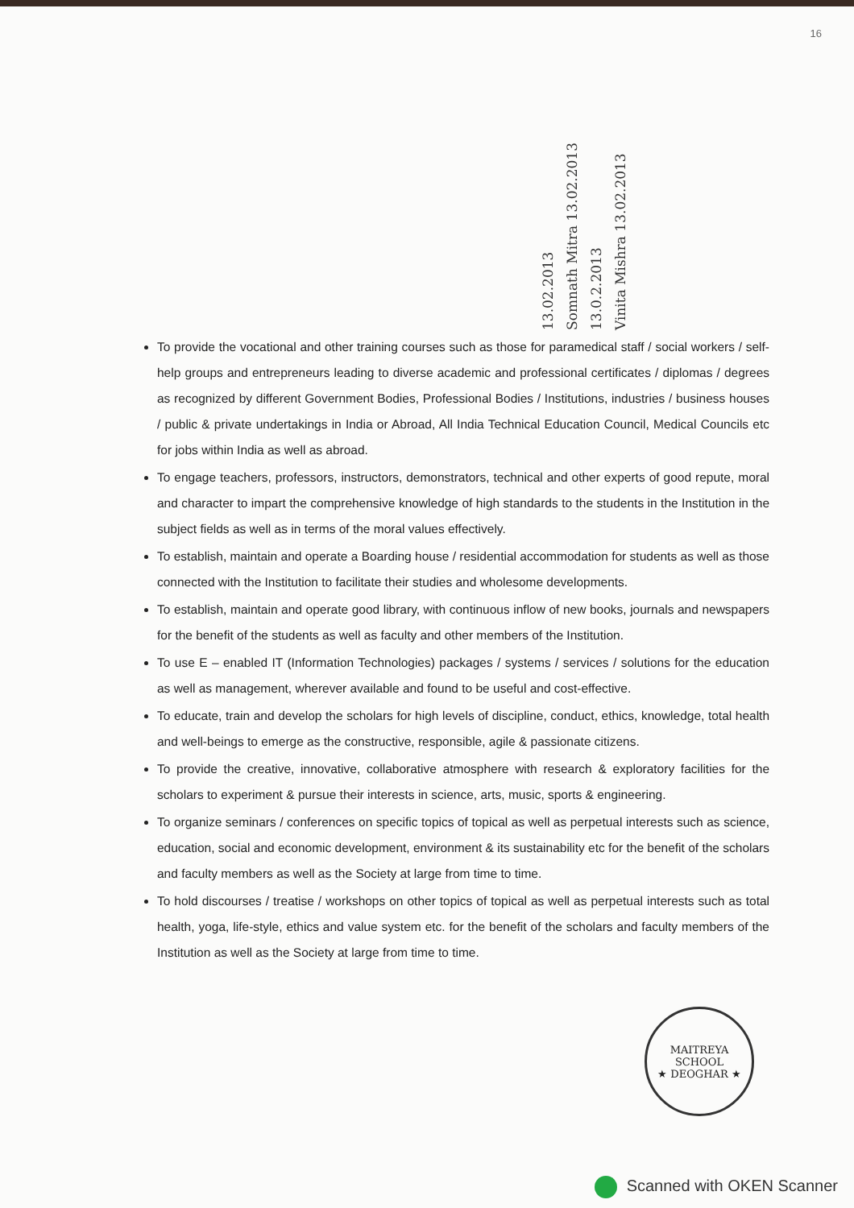16
13.02.2013
Somnath Mitra 13.02.2013
13.0.2.2013
Vinita Mishra 13.02.2013
To provide the vocational and other training courses such as those for paramedical staff / social workers / self-help groups and entrepreneurs leading to diverse academic and professional certificates / diplomas / degrees as recognized by different Government Bodies, Professional Bodies / Institutions, industries / business houses / public & private undertakings in India or Abroad, All India Technical Education Council, Medical Councils etc for jobs within India as well as abroad.
To engage teachers, professors, instructors, demonstrators, technical and other experts of good repute, moral and character to impart the comprehensive knowledge of high standards to the students in the Institution in the subject fields as well as in terms of the moral values effectively.
To establish, maintain and operate a Boarding house / residential accommodation for students as well as those connected with the Institution to facilitate their studies and wholesome developments.
To establish, maintain and operate good library, with continuous inflow of new books, journals and newspapers for the benefit of the students as well as faculty and other members of the Institution.
To use E – enabled IT (Information Technologies) packages / systems / services / solutions for the education as well as management, wherever available and found to be useful and cost-effective.
To educate, train and develop the scholars for high levels of discipline, conduct, ethics, knowledge, total health and well-beings to emerge as the constructive, responsible, agile & passionate citizens.
To provide the creative, innovative, collaborative atmosphere with research & exploratory facilities for the scholars to experiment & pursue their interests in science, arts, music, sports & engineering.
To organize seminars / conferences on specific topics of topical as well as perpetual interests such as science, education, social and economic development, environment & its sustainability etc for the benefit of the scholars and faculty members as well as the Society at large from time to time.
To hold discourses / treatise / workshops on other topics of topical as well as perpetual interests such as total health, yoga, life-style, ethics and value system etc. for the benefit of the scholars and faculty members of the Institution as well as the Society at large from time to time.
MAITREYA SCHOOL
★ DEOGHAR ★
Scanned with OKEN Scanner